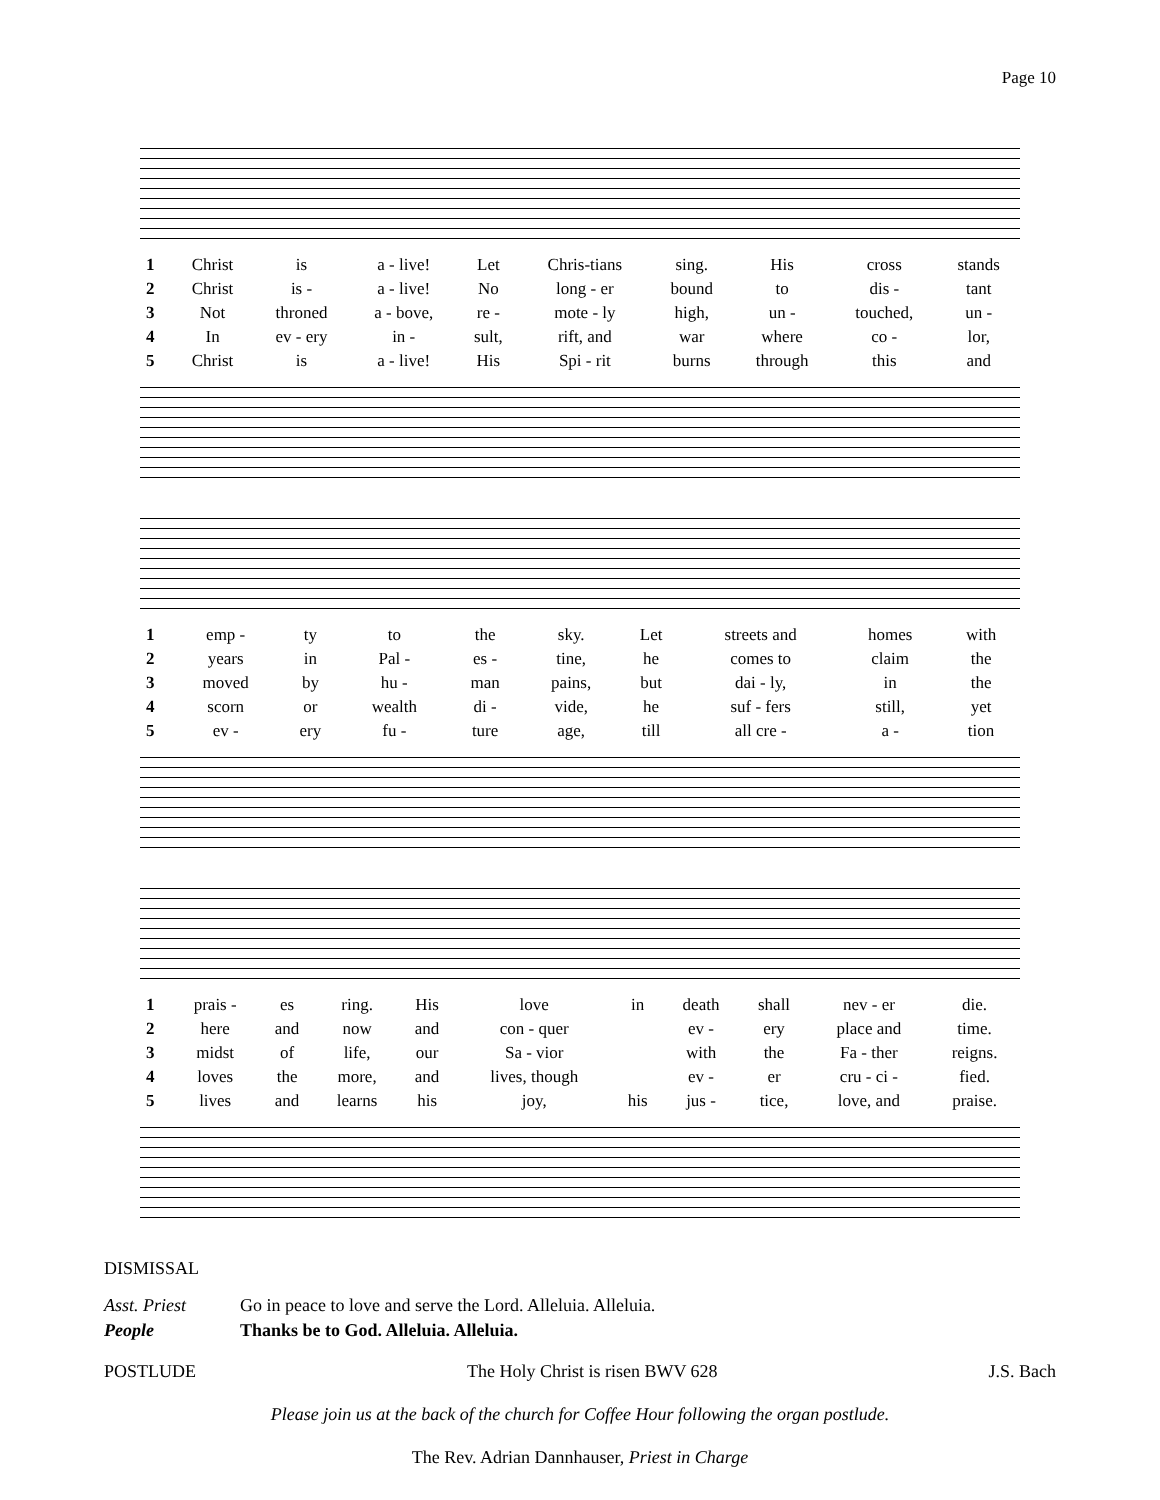Page 10
| 1 | Christ | is | a - live! | Let | Chris-tians | sing. | His | cross | stands |
| 2 | Christ | is - | a - live! | No | long - er | bound | to | dis - | tant |
| 3 | Not | throned | a - bove, | re - | mote - ly | high, | un - | touched, | un - |
| 4 | In | ev - ery | in - | sult, | rift, and | war | where | co - | lor, |
| 5 | Christ | is | a - live! | His | Spi - rit | burns | through | this | and |
| 1 | emp - | ty | to | the | sky. | Let | streets and | homes | with |
| 2 | years | in | Pal - | es - | tine, | he | comes to | claim | the |
| 3 | moved | by | hu - | man | pains, | but | dai - ly, | in | the |
| 4 | scorn | or | wealth | di - | vide, | he | suf - fers | still, | yet |
| 5 | ev - | ery | fu - | ture | age, | till | all cre - | a - | tion |
| 1 | prais - | es | ring. | His | love | in | death | shall | nev - er | die. |
| 2 | here | and | now | and | con - quer | | ev - | ery | place and | time. |
| 3 | midst | of | life, | our | Sa - vior | | with | the | Fa - ther | reigns. |
| 4 | loves | the | more, | and | lives, though | | ev - | er | cru - ci - | fied. |
| 5 | lives | and | learns | his | joy, | his | jus - | tice, | love, and | praise. |
DISMISSAL
Asst. Priest Go in peace to love and serve the Lord. Alleluia. Alleluia.
People Thanks be to God. Alleluia. Alleluia.
POSTLUDE The Holy Christ is risen BWV 628 J.S. Bach
Please join us at the back of the church for Coffee Hour following the organ postlude.
The Rev. Adrian Dannhauser, Priest in Charge